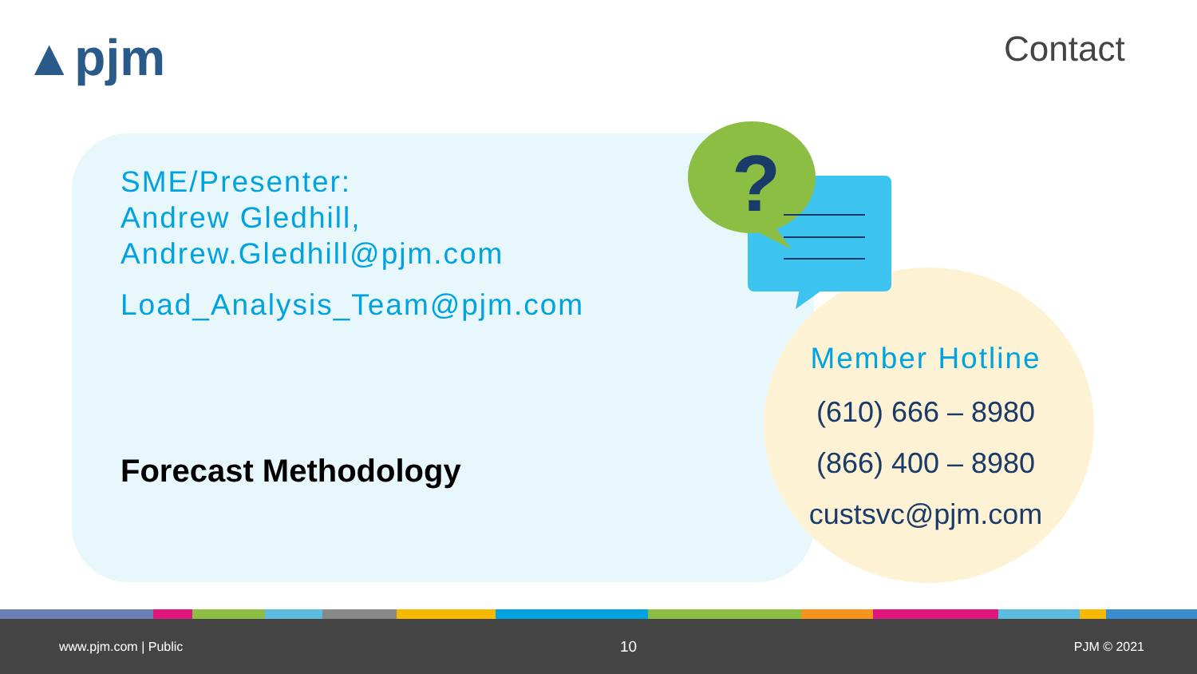▲pjm Contact
?
SME/Presenter:
Andrew Gledhill,
Andrew.Gledhill@pjm.com
Load_Analysis_Team@pjm.com
Forecast Methodology
Member Hotline
(610) 666 – 8980
(866) 400 – 8980
custsvc@pjm.com
www.pjm.com | Public 10 PJM © 2021